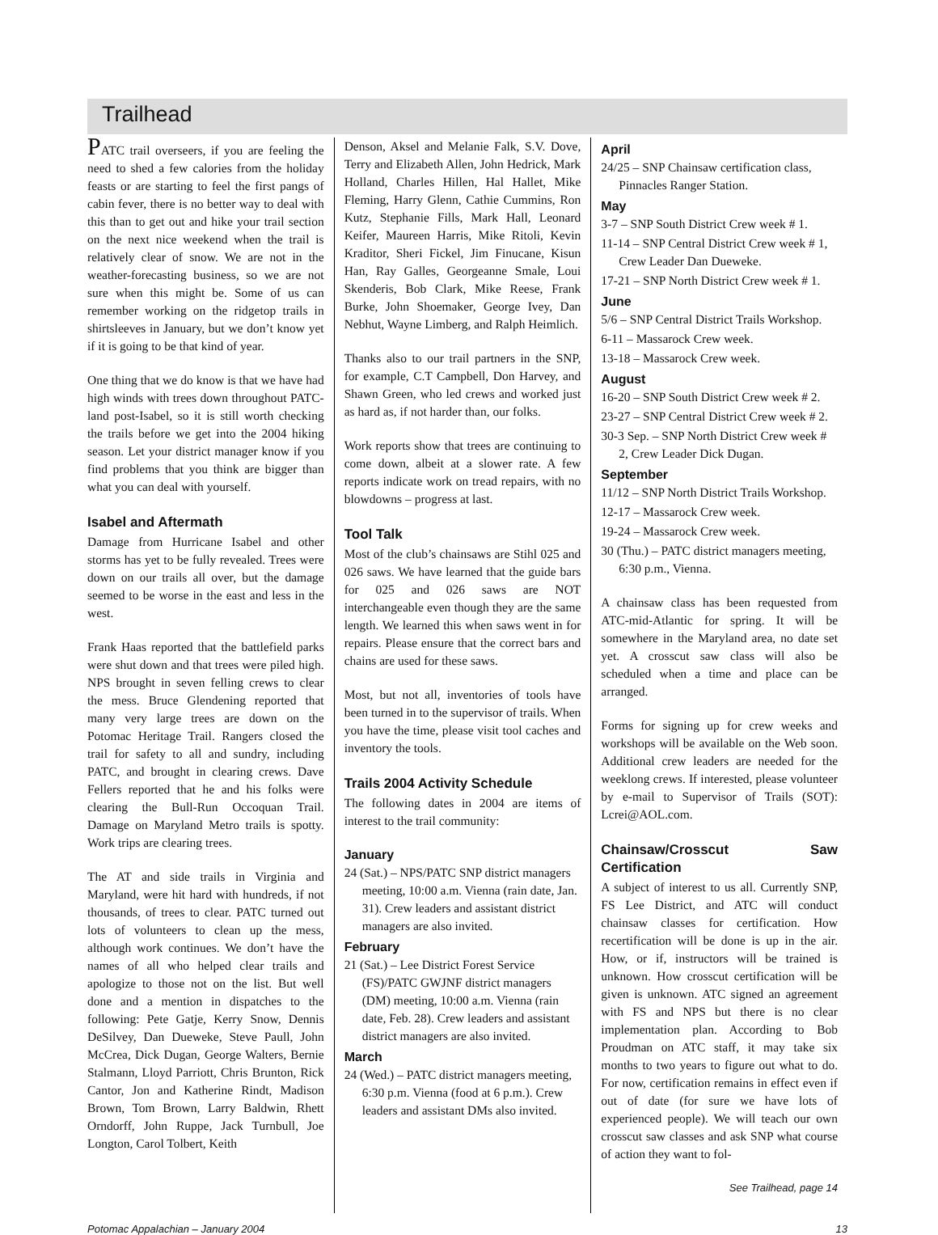Trailhead
PATC trail overseers, if you are feeling the need to shed a few calories from the holiday feasts or are starting to feel the first pangs of cabin fever, there is no better way to deal with this than to get out and hike your trail section on the next nice weekend when the trail is relatively clear of snow. We are not in the weather-forecasting business, so we are not sure when this might be. Some of us can remember working on the ridgetop trails in shirtsleeves in January, but we don’t know yet if it is going to be that kind of year.
One thing that we do know is that we have had high winds with trees down throughout PATC-land post-Isabel, so it is still worth checking the trails before we get into the 2004 hiking season. Let your district manager know if you find problems that you think are bigger than what you can deal with yourself.
Isabel and Aftermath
Damage from Hurricane Isabel and other storms has yet to be fully revealed. Trees were down on our trails all over, but the damage seemed to be worse in the east and less in the west.
Frank Haas reported that the battlefield parks were shut down and that trees were piled high. NPS brought in seven felling crews to clear the mess. Bruce Glendening reported that many very large trees are down on the Potomac Heritage Trail. Rangers closed the trail for safety to all and sundry, including PATC, and brought in clearing crews. Dave Fellers reported that he and his folks were clearing the Bull-Run Occoquan Trail. Damage on Maryland Metro trails is spotty. Work trips are clearing trees.
The AT and side trails in Virginia and Maryland, were hit hard with hundreds, if not thousands, of trees to clear. PATC turned out lots of volunteers to clean up the mess, although work continues. We don’t have the names of all who helped clear trails and apologize to those not on the list. But well done and a mention in dispatches to the following: Pete Gatje, Kerry Snow, Dennis DeSilvey, Dan Dueweke, Steve Paull, John McCrea, Dick Dugan, George Walters, Bernie Stalmann, Lloyd Parriott, Chris Brunton, Rick Cantor, Jon and Katherine Rindt, Madison Brown, Tom Brown, Larry Baldwin, Rhett Orndorff, John Ruppe, Jack Turnbull, Joe Longton, Carol Tolbert, Keith
Denson, Aksel and Melanie Falk, S.V. Dove, Terry and Elizabeth Allen, John Hedrick, Mark Holland, Charles Hillen, Hal Hallet, Mike Fleming, Harry Glenn, Cathie Cummins, Ron Kutz, Stephanie Fills, Mark Hall, Leonard Keifer, Maureen Harris, Mike Ritoli, Kevin Kraditor, Sheri Fickel, Jim Finucane, Kisun Han, Ray Galles, Georgeanne Smale, Loui Skenderis, Bob Clark, Mike Reese, Frank Burke, John Shoemaker, George Ivey, Dan Nebhut, Wayne Limberg, and Ralph Heimlich.
Thanks also to our trail partners in the SNP, for example, C.T Campbell, Don Harvey, and Shawn Green, who led crews and worked just as hard as, if not harder than, our folks.
Work reports show that trees are continuing to come down, albeit at a slower rate. A few reports indicate work on tread repairs, with no blowdowns – progress at last.
Tool Talk
Most of the club’s chainsaws are Stihl 025 and 026 saws. We have learned that the guide bars for 025 and 026 saws are NOT interchangeable even though they are the same length. We learned this when saws went in for repairs. Please ensure that the correct bars and chains are used for these saws.
Most, but not all, inventories of tools have been turned in to the supervisor of trails. When you have the time, please visit tool caches and inventory the tools.
Trails 2004 Activity Schedule
The following dates in 2004 are items of interest to the trail community:
January
24 (Sat.) – NPS/PATC SNP district managers meeting, 10:00 a.m. Vienna (rain date, Jan. 31). Crew leaders and assistant district managers are also invited.
February
21 (Sat.) – Lee District Forest Service (FS)/PATC GWJNF district managers (DM) meeting, 10:00 a.m. Vienna (rain date, Feb. 28). Crew leaders and assistant district managers are also invited.
March
24 (Wed.) – PATC district managers meeting, 6:30 p.m. Vienna (food at 6 p.m.). Crew leaders and assistant DMs also invited.
April
24/25 – SNP Chainsaw certification class, Pinnacles Ranger Station.
May
3-7 – SNP South District Crew week # 1.
11-14 – SNP Central District Crew week # 1, Crew Leader Dan Dueweke.
17-21 – SNP North District Crew week # 1.
June
5/6 – SNP Central District Trails Workshop.
6-11 – Massarock Crew week.
13-18 – Massarock Crew week.
August
16-20 – SNP South District Crew week # 2.
23-27 – SNP Central District Crew week # 2.
30-3 Sep. – SNP North District Crew week # 2, Crew Leader Dick Dugan.
September
11/12 – SNP North District Trails Workshop.
12-17 – Massarock Crew week.
19-24 – Massarock Crew week.
30 (Thu.) – PATC district managers meeting, 6:30 p.m., Vienna.
A chainsaw class has been requested from ATC-mid-Atlantic for spring. It will be somewhere in the Maryland area, no date set yet. A crosscut saw class will also be scheduled when a time and place can be arranged.
Forms for signing up for crew weeks and workshops will be available on the Web soon. Additional crew leaders are needed for the weeklong crews. If interested, please volunteer by e-mail to Supervisor of Trails (SOT): Lcrei@AOL.com.
Chainsaw/Crosscut Saw Certification
A subject of interest to us all. Currently SNP, FS Lee District, and ATC will conduct chainsaw classes for certification. How recertification will be done is up in the air. How, or if, instructors will be trained is unknown. How crosscut certification will be given is unknown. ATC signed an agreement with FS and NPS but there is no clear implementation plan. According to Bob Proudman on ATC staff, it may take six months to two years to figure out what to do. For now, certification remains in effect even if out of date (for sure we have lots of experienced people). We will teach our own crosscut saw classes and ask SNP what course of action they want to fol-
See Trailhead, page 14
Potomac Appalachian – January 2004 13